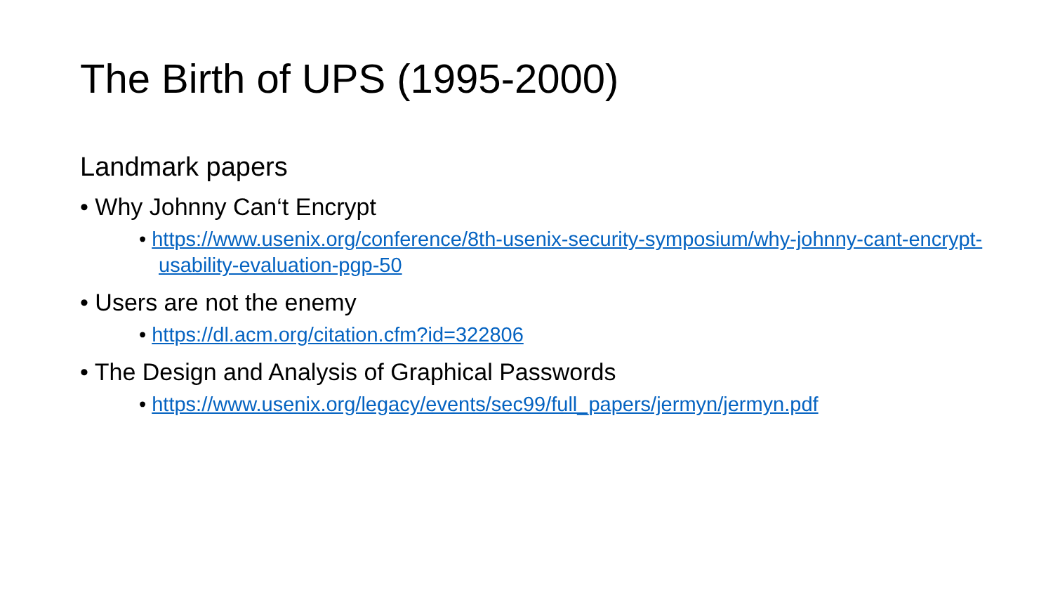The Birth of UPS (1995-2000)
Landmark papers
• Why Johnny Can‘t Encrypt
• https://www.usenix.org/conference/8th-usenix-security-symposium/why-johnny-cant-encrypt-usability-evaluation-pgp-50
• Users are not the enemy
• https://dl.acm.org/citation.cfm?id=322806
• The Design and Analysis of Graphical Passwords
• https://www.usenix.org/legacy/events/sec99/full_papers/jermyn/jermyn.pdf